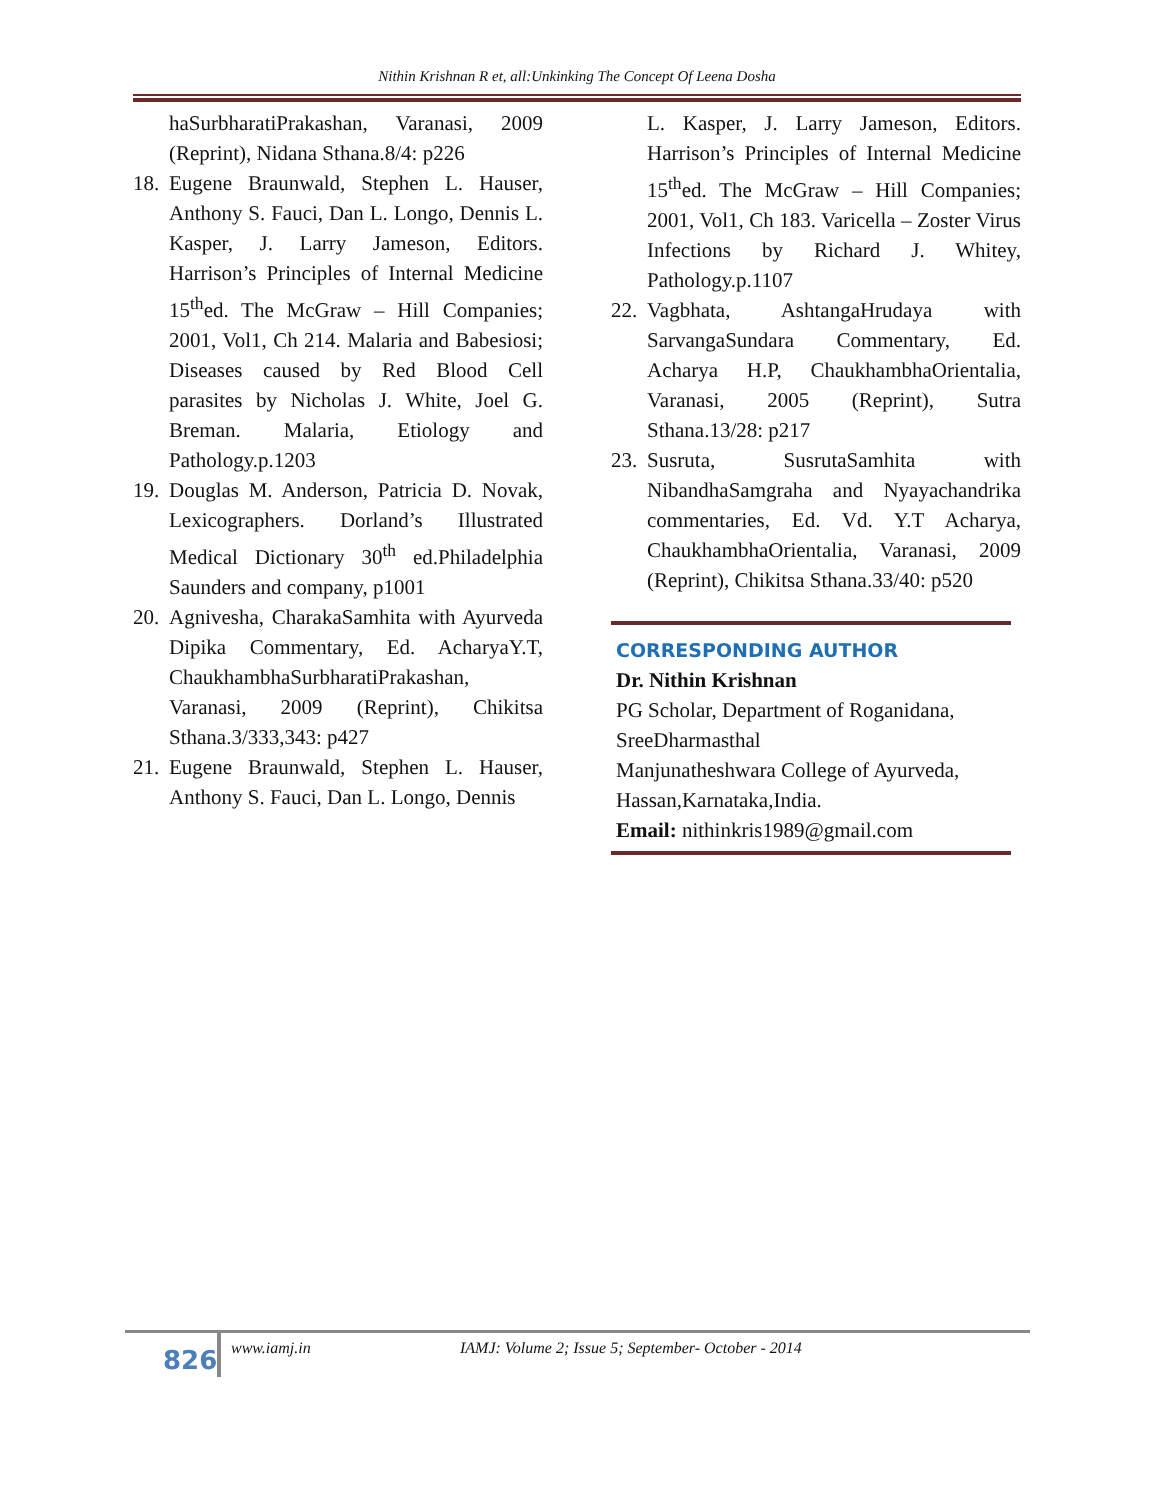Nithin Krishnan R et, all:Unkinking The Concept Of Leena Dosha
haSurbharatiPrakashan, Varanasi, 2009 (Reprint), Nidana Sthana.8/4: p226
18. Eugene Braunwald, Stephen L. Hauser, Anthony S. Fauci, Dan L. Longo, Dennis L. Kasper, J. Larry Jameson, Editors. Harrison’s Principles of Internal Medicine 15<sup>th</sup>ed. The McGraw – Hill Companies; 2001, Vol1, Ch 214. Malaria and Babesiosi; Diseases caused by Red Blood Cell parasites by Nicholas J. White, Joel G. Breman. Malaria, Etiology and Pathology.p.1203
19. Douglas M. Anderson, Patricia D. Novak, Lexicographers. Dorland’s Illustrated Medical Dictionary 30<sup>th</sup> ed.Philadelphia Saunders and company, p1001
20. Agnivesha, CharakaSamhita with Ayurveda Dipika Commentary, Ed. AcharyaY.T, ChaukhambhaSurbharatiPrakashan, Varanasi, 2009 (Reprint), Chikitsa Sthana.3/333,343: p427
21. Eugene Braunwald, Stephen L. Hauser, Anthony S. Fauci, Dan L. Longo, Dennis
L. Kasper, J. Larry Jameson, Editors. Harrison’s Principles of Internal Medicine 15<sup>th</sup>ed. The McGraw – Hill Companies; 2001, Vol1, Ch 183. Varicella – Zoster Virus Infections by Richard J. Whitey, Pathology.p.1107
22. Vagbhata, AshtangaHrudaya with SarvangaSundara Commentary, Ed. Acharya H.P, ChaukhambhaOrientalia, Varanasi, 2005 (Reprint), Sutra Sthana.13/28: p217
23. Susruta, SusrutaSamhita with NibandhaSamgraha and Nyayachandrika commentaries, Ed. Vd. Y.T Acharya, ChaukhambhaOrientalia, Varanasi, 2009 (Reprint), Chikitsa Sthana.33/40: p520
CORRESPONDING AUTHOR
Dr. Nithin Krishnan
PG Scholar, Department of Roganidana, SreeDharmasthal
Manjunatheshwara College of Ayurveda, Hassan,Karnataka,India.
Email: nithinkris1989@gmail.com
826 www.iamj.in IAMJ: Volume 2; Issue 5; September- October - 2014